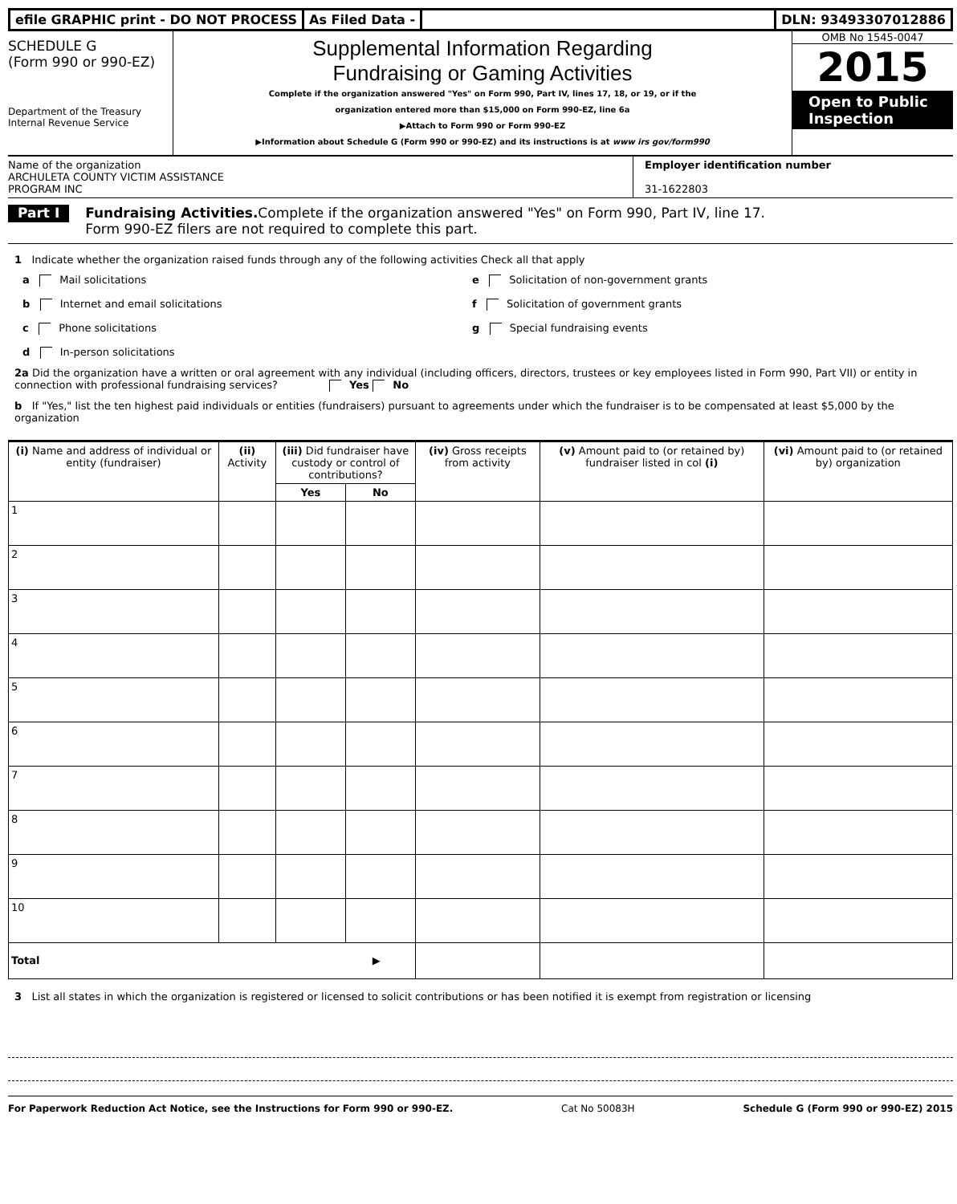efile GRAPHIC print - DO NOT PROCESS
As Filed Data - DLN: 93493307012886
SCHEDULE G
(Form 990 or 990-EZ)
Department of the Treasury
Internal Revenue Service
Supplemental Information Regarding
Fundraising or Gaming Activities
Complete if the organization answered "Yes" on Form 990, Part IV, lines 17, 18, or 19, or if the
organization entered more than $15,000 on Form 990-EZ, line 6a
▶Attach to Form 990 or Form 990-EZ
▶Information about Schedule G (Form 990 or 990-EZ) and its instructions is at www irs gov/form990
OMB No 1545-0047
2015
Open to Public
Inspection
Name of the organization
ARCHULETA COUNTY VICTIM ASSISTANCE
PROGRAM INC
Employer identification number
31-1622803
Part I
Fundraising Activities. Complete if the organization answered "Yes" on Form 990, Part IV, line 17.
Form 990-EZ filers are not required to complete this part.
1 Indicate whether the organization raised funds through any of the following activities Check all that apply
a Mail solicitations
e Solicitation of non-government grants
b Internet and email solicitations
f Solicitation of government grants
c Phone solicitations
g Special fundraising events
d In-person solicitations
2a Did the organization have a written or oral agreement with any individual (including officers, directors, trustees or key employees listed in Form 990, Part VII) or entity in connection with professional fundraising services? Yes No
b If "Yes," list the ten highest paid individuals or entities (fundraisers) pursuant to agreements under which the fundraiser is to be compensated at least $5,000 by the organization
| (i) Name and address of individual or entity (fundraiser) | (ii) Activity | (iii) Did fundraiser have custody or control of contributions? | | (iv) Gross receipts from activity | (v) Amount paid to (or retained by) fundraiser listed in col (i) | (vi) Amount paid to (or retained by) organization |
| --- | --- | --- | --- | --- | --- | --- |
| | | Yes | No | | | |
| 1 | | | | | | |
| 2 | | | | | | |
| 3 | | | | | | |
| 4 | | | | | | |
| 5 | | | | | | |
| 6 | | | | | | |
| 7 | | | | | | |
| 8 | | | | | | |
| 9 | | | | | | |
| 10 | | | | | | |
| Total ▶ | | | | | | |
3 List all states in which the organization is registered or licensed to solicit contributions or has been notified it is exempt from registration or licensing
For Paperwork Reduction Act Notice, see the Instructions for Form 990 or 990-EZ. Cat No 50083H Schedule G (Form 990 or 990-EZ) 2015